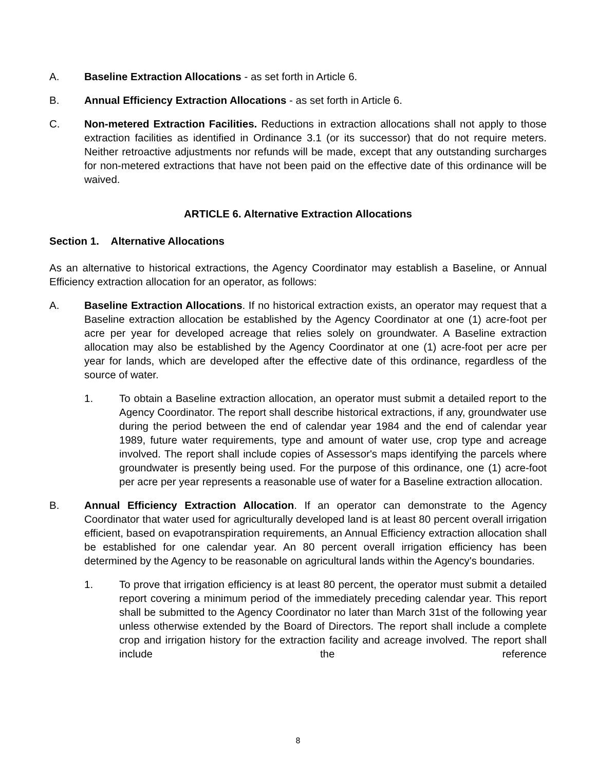A. Baseline Extraction Allocations - as set forth in Article 6.
B. Annual Efficiency Extraction Allocations - as set forth in Article 6.
C. Non-metered Extraction Facilities. Reductions in extraction allocations shall not apply to those extraction facilities as identified in Ordinance 3.1 (or its successor) that do not require meters. Neither retroactive adjustments nor refunds will be made, except that any outstanding surcharges for non-metered extractions that have not been paid on the effective date of this ordinance will be waived.
ARTICLE 6. Alternative Extraction Allocations
Section 1. Alternative Allocations
As an alternative to historical extractions, the Agency Coordinator may establish a Baseline, or Annual Efficiency extraction allocation for an operator, as follows:
A. Baseline Extraction Allocations. If no historical extraction exists, an operator may request that a Baseline extraction allocation be established by the Agency Coordinator at one (1) acre-foot per acre per year for developed acreage that relies solely on groundwater. A Baseline extraction allocation may also be established by the Agency Coordinator at one (1) acre-foot per acre per year for lands, which are developed after the effective date of this ordinance, regardless of the source of water.
1. To obtain a Baseline extraction allocation, an operator must submit a detailed report to the Agency Coordinator. The report shall describe historical extractions, if any, groundwater use during the period between the end of calendar year 1984 and the end of calendar year 1989, future water requirements, type and amount of water use, crop type and acreage involved. The report shall include copies of Assessor's maps identifying the parcels where groundwater is presently being used. For the purpose of this ordinance, one (1) acre-foot per acre per year represents a reasonable use of water for a Baseline extraction allocation.
B. Annual Efficiency Extraction Allocation. If an operator can demonstrate to the Agency Coordinator that water used for agriculturally developed land is at least 80 percent overall irrigation efficient, based on evapotranspiration requirements, an Annual Efficiency extraction allocation shall be established for one calendar year. An 80 percent overall irrigation efficiency has been determined by the Agency to be reasonable on agricultural lands within the Agency's boundaries.
1. To prove that irrigation efficiency is at least 80 percent, the operator must submit a detailed report covering a minimum period of the immediately preceding calendar year. This report shall be submitted to the Agency Coordinator no later than March 31st of the following year unless otherwise extended by the Board of Directors. The report shall include a complete crop and irrigation history for the extraction facility and acreage involved. The report shall include the reference
8